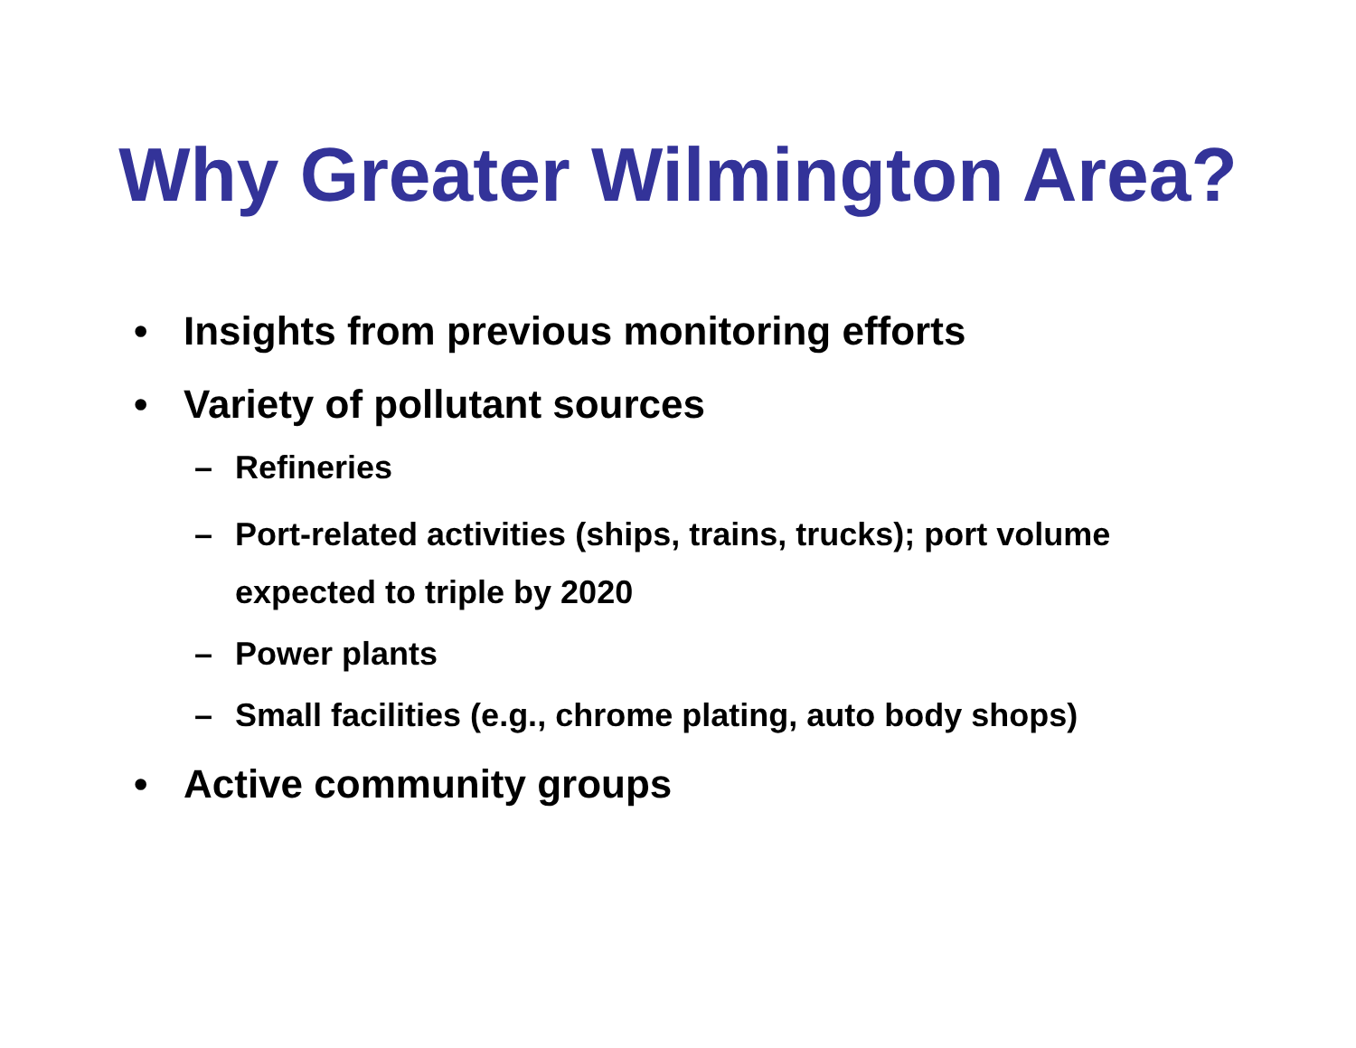Why Greater Wilmington Area?
• Insights from previous monitoring efforts
• Variety of pollutant sources
– Refineries
– Port-related activities (ships, trains, trucks); port volume expected to triple by 2020
– Power plants
– Small facilities (e.g., chrome plating, auto body shops)
• Active community groups